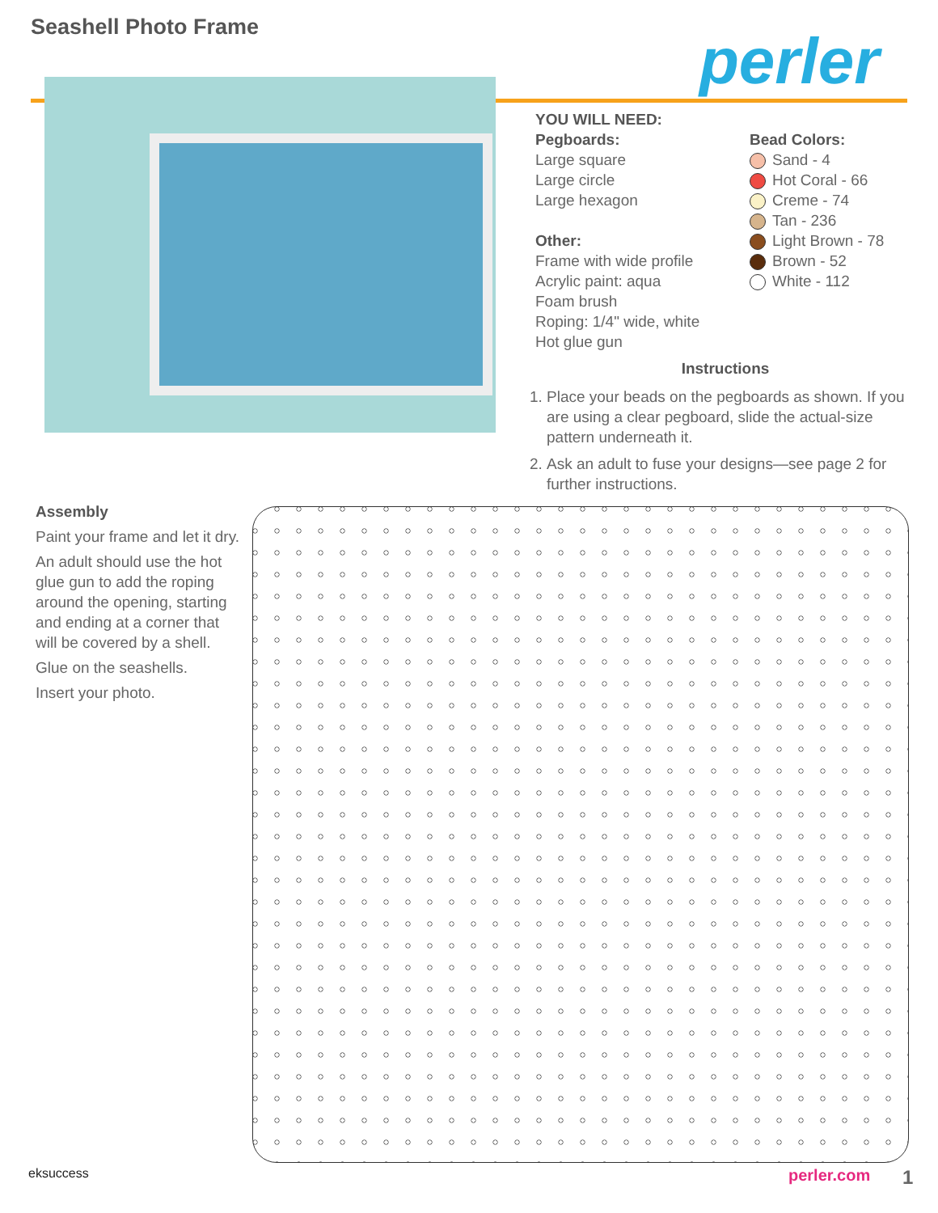Seashell Photo Frame perler
YOU WILL NEED:
Pegboards:
Large square
Large circle
Large hexagon
Other:
Frame with wide profile
Acrylic paint: aqua
Foam brush
Roping: 1/4" wide, white
Hot glue gun
Bead Colors:
Sand - 4
Hot Coral - 66
Creme - 74
Tan - 236
Light Brown - 78
Brown - 52
White - 112
Instructions
1. Place your beads on the pegboards as shown. If you are using a clear pegboard, slide the actual-size pattern underneath it.
2. Ask an adult to fuse your designs—see page 2 for further instructions.
Assembly
Paint your frame and let it dry.
An adult should use the hot glue gun to add the roping around the opening, starting and ending at a corner that will be covered by a shell.
Glue on the seashells.
Insert your photo.
eksuccess perler.com 1